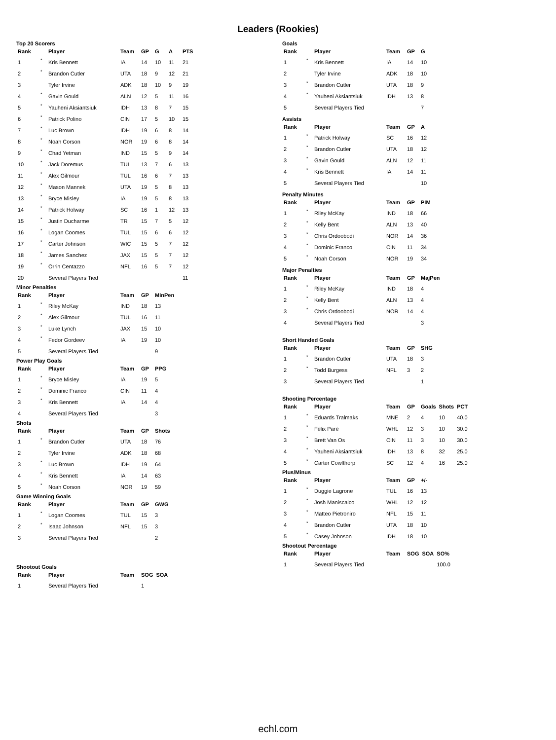Leaders (Rookies)
Top 20 Scorers
| Rank | | Player | Team | GP | G | A | PTS |
| --- | --- | --- | --- | --- | --- | --- | --- |
| 1 | * | Kris Bennett | IA | 14 | 10 | 11 | 21 |
| 2 | * | Brandon Cutler | UTA | 18 | 9 | 12 | 21 |
| 3 | | Tyler Irvine | ADK | 18 | 10 | 9 | 19 |
| 4 | * | Gavin Gould | ALN | 12 | 5 | 11 | 16 |
| 5 | * | Yauheni Aksiantsiuk | IDH | 13 | 8 | 7 | 15 |
| 6 | * | Patrick Polino | CIN | 17 | 5 | 10 | 15 |
| 7 | * | Luc Brown | IDH | 19 | 6 | 8 | 14 |
| 8 | * | Noah Corson | NOR | 19 | 6 | 8 | 14 |
| 9 | * | Chad Yetman | IND | 15 | 5 | 9 | 14 |
| 10 | * | Jack Doremus | TUL | 13 | 7 | 6 | 13 |
| 11 | * | Alex Gilmour | TUL | 16 | 6 | 7 | 13 |
| 12 | * | Mason Mannek | UTA | 19 | 5 | 8 | 13 |
| 13 | * | Bryce Misley | IA | 19 | 5 | 8 | 13 |
| 14 | * | Patrick Holway | SC | 16 | 1 | 12 | 13 |
| 15 | * | Justin Ducharme | TR | 15 | 7 | 5 | 12 |
| 16 | * | Logan Coomes | TUL | 15 | 6 | 6 | 12 |
| 17 | * | Carter Johnson | WIC | 15 | 5 | 7 | 12 |
| 18 | * | James Sanchez | JAX | 15 | 5 | 7 | 12 |
| 19 | * | Orrin Centazzo | NFL | 16 | 5 | 7 | 12 |
| 20 | | Several Players Tied | | | | | 11 |
Minor Penalties
| Rank | | Player | Team | GP | MinPen |
| --- | --- | --- | --- | --- | --- |
| 1 | * | Riley McKay | IND | 18 | 13 |
| 2 | * | Alex Gilmour | TUL | 16 | 11 |
| 3 | * | Luke Lynch | JAX | 15 | 10 |
| 4 | * | Fedor Gordeev | IA | 19 | 10 |
| 5 | | Several Players Tied | | | 9 |
Power Play Goals
| Rank | | Player | Team | GP | PPG |
| --- | --- | --- | --- | --- | --- |
| 1 | * | Bryce Misley | IA | 19 | 5 |
| 2 | * | Dominic Franco | CIN | 11 | 4 |
| 3 | * | Kris Bennett | IA | 14 | 4 |
| 4 | | Several Players Tied | | | 3 |
Shots
| Rank | | Player | Team | GP | Shots |
| --- | --- | --- | --- | --- | --- |
| 1 | * | Brandon Cutler | UTA | 18 | 76 |
| 2 | | Tyler Irvine | ADK | 18 | 68 |
| 3 | * | Luc Brown | IDH | 19 | 64 |
| 4 | * | Kris Bennett | IA | 14 | 63 |
| 5 | * | Noah Corson | NOR | 19 | 59 |
Game Winning Goals
| Rank | | Player | Team | GP | GWG |
| --- | --- | --- | --- | --- | --- |
| 1 | * | Logan Coomes | TUL | 15 | 3 |
| 2 | * | Isaac Johnson | NFL | 15 | 3 |
| 3 | | Several Players Tied | | | 2 |
Shootout Goals
| Rank | | Player | Team | SOG | SOA |
| --- | --- | --- | --- | --- | --- |
| 1 | | Several Players Tied | | 1 | |
Goals
| Rank | | Player | Team | GP | G |
| --- | --- | --- | --- | --- | --- |
| 1 | * | Kris Bennett | IA | 14 | 10 |
| 2 | | Tyler Irvine | ADK | 18 | 10 |
| 3 | * | Brandon Cutler | UTA | 18 | 9 |
| 4 | * | Yauheni Aksiantsiuk | IDH | 13 | 8 |
| 5 | | Several Players Tied | | | 7 |
Assists
| Rank | | Player | Team | GP | A |
| --- | --- | --- | --- | --- | --- |
| 1 | * | Patrick Holway | SC | 16 | 12 |
| 2 | * | Brandon Cutler | UTA | 18 | 12 |
| 3 | * | Gavin Gould | ALN | 12 | 11 |
| 4 | * | Kris Bennett | IA | 14 | 11 |
| 5 | | Several Players Tied | | | 10 |
Penalty Minutes
| Rank | | Player | Team | GP | PIM |
| --- | --- | --- | --- | --- | --- |
| 1 | * | Riley McKay | IND | 18 | 66 |
| 2 | * | Kelly Bent | ALN | 13 | 40 |
| 3 | * | Chris Ordoobodi | NOR | 14 | 36 |
| 4 | * | Dominic Franco | CIN | 11 | 34 |
| 5 | * | Noah Corson | NOR | 19 | 34 |
Major Penalties
| Rank | | Player | Team | GP | MajPen |
| --- | --- | --- | --- | --- | --- |
| 1 | * | Riley McKay | IND | 18 | 4 |
| 2 | * | Kelly Bent | ALN | 13 | 4 |
| 3 | * | Chris Ordoobodi | NOR | 14 | 4 |
| 4 | | Several Players Tied | | | 3 |
Short Handed Goals
| Rank | | Player | Team | GP | SHG |
| --- | --- | --- | --- | --- | --- |
| 1 | * | Brandon Cutler | UTA | 18 | 3 |
| 2 | * | Todd Burgess | NFL | 3 | 2 |
| 3 | | Several Players Tied | | | 1 |
Shooting Percentage
| Rank | | Player | Team | GP | Goals | Shots | PCT |
| --- | --- | --- | --- | --- | --- | --- | --- |
| 1 | * | Eduards Tralmaks | MNE | 2 | 4 | 10 | 40.0 |
| 2 | * | Félix Paré | WHL | 12 | 3 | 10 | 30.0 |
| 3 | * | Brett Van Os | CIN | 11 | 3 | 10 | 30.0 |
| 4 | * | Yauheni Aksiantsiuk | IDH | 13 | 8 | 32 | 25.0 |
| 5 | * | Carter Cowlthorp | SC | 12 | 4 | 16 | 25.0 |
Plus/Minus
| Rank | | Player | Team | GP | +/- |
| --- | --- | --- | --- | --- | --- |
| 1 | * | Duggie Lagrone | TUL | 16 | 13 |
| 2 | * | Josh Maniscalco | WHL | 12 | 12 |
| 3 | * | Matteo Pietroniro | NFL | 15 | 11 |
| 4 | * | Brandon Cutler | UTA | 18 | 10 |
| 5 | * | Casey Johnson | IDH | 18 | 10 |
Shootout Percentage
| Rank | | Player | Team | SOG | SOA | SO% |
| --- | --- | --- | --- | --- | --- | --- |
| 1 | | Several Players Tied | | | | 100.0 |
echl.com